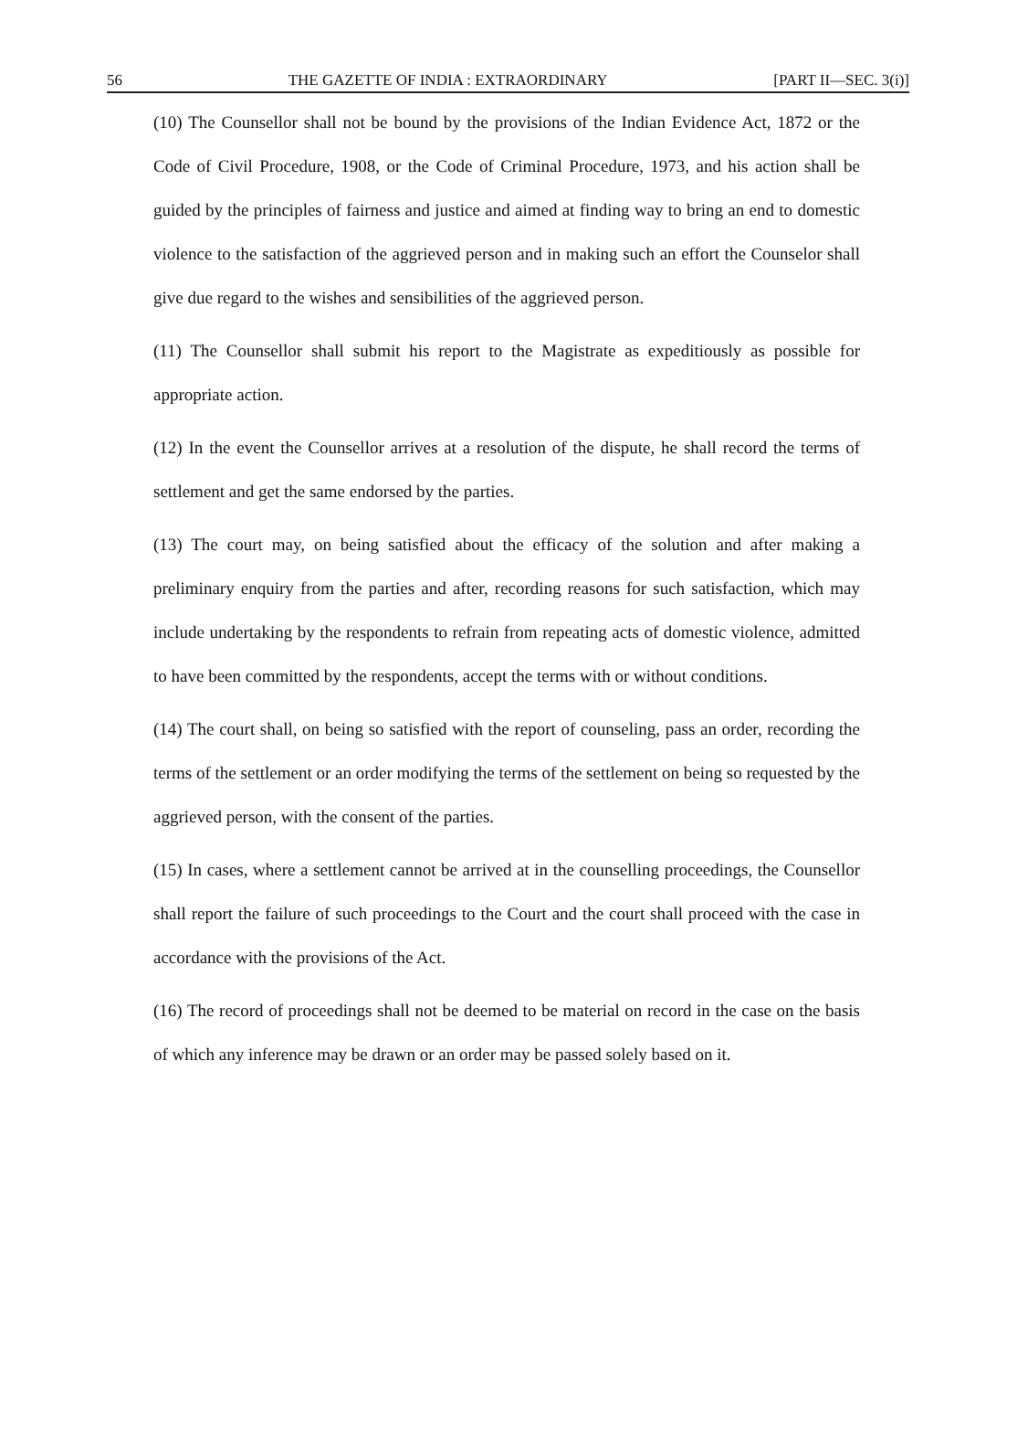56 THE GAZETTE OF INDIA : EXTRAORDINARY [PART II—SEC. 3(i)]
(10) The Counsellor shall not be bound by the provisions of the Indian Evidence Act, 1872 or the Code of Civil Procedure, 1908, or the Code of Criminal Procedure, 1973, and his action shall be guided by the principles of fairness and justice and aimed at finding way to bring an end to domestic violence to the satisfaction of the aggrieved person and in making such an effort the Counselor shall give due regard to the wishes and sensibilities of the aggrieved person.
(11) The Counsellor shall submit his report to the Magistrate as expeditiously as possible for appropriate action.
(12) In the event the Counsellor arrives at a resolution of the dispute, he shall record the terms of settlement and get the same endorsed by the parties.
(13) The court may, on being satisfied about the efficacy of the solution and after making a preliminary enquiry from the parties and after, recording reasons for such satisfaction, which may include undertaking by the respondents to refrain from repeating acts of domestic violence, admitted to have been committed by the respondents, accept the terms with or without conditions.
(14) The court shall, on being so satisfied with the report of counseling, pass an order, recording the terms of the settlement or an order modifying the terms of the settlement on being so requested by the aggrieved person, with the consent of the parties.
(15) In cases, where a settlement cannot be arrived at in the counselling proceedings, the Counsellor shall report the failure of such proceedings to the Court and the court shall proceed with the case in accordance with the provisions of the Act.
(16) The record of proceedings shall not be deemed to be material on record in the case on the basis of which any inference may be drawn or an order may be passed solely based on it.